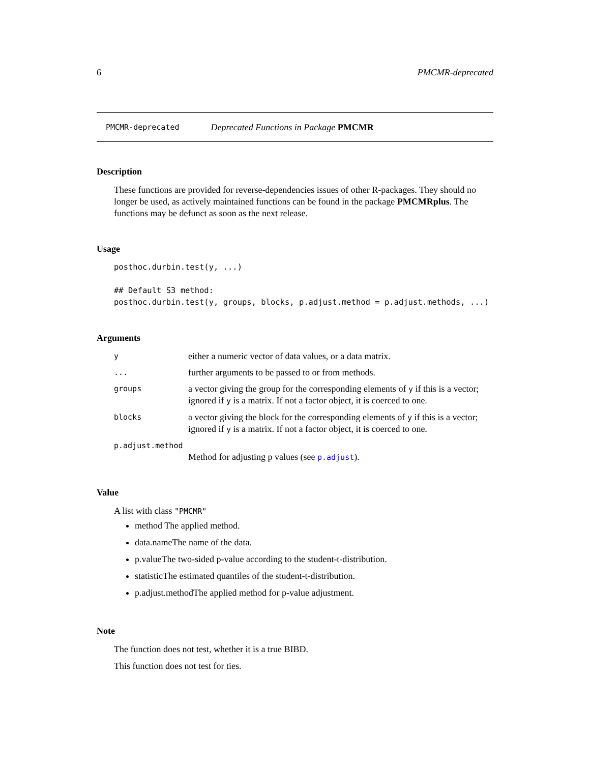6 PMCMR-deprecated
PMCMR-deprecated Deprecated Functions in Package PMCMR
Description
These functions are provided for reverse-dependencies issues of other R-packages. They should no longer be used, as actively maintained functions can be found in the package PMCMRplus. The functions may be defunct as soon as the next release.
Usage
posthoc.durbin.test(y, ...)

## Default S3 method:
posthoc.durbin.test(y, groups, blocks, p.adjust.method = p.adjust.methods, ...)
Arguments
yeither a numeric vector of data values, or a data matrix.
... further arguments to be passed to or from methods.
groups a vector giving the group for the corresponding elements of y if this is a vector; ignored if y is a matrix. If not a factor object, it is coerced to one.
blocks a vector giving the block for the corresponding elements of y if this is a vector; ignored if y is a matrix. If not a factor object, it is coerced to one.
p.adjust.method
Method for adjusting p values (see p.adjust).
Value
A list with class "PMCMR"
method The applied method.
data.nameThe name of the data.
p.valueThe two-sided p-value according to the student-t-distribution.
statisticThe estimated quantiles of the student-t-distribution.
p.adjust.methodThe applied method for p-value adjustment.
Note
The function does not test, whether it is a true BIBD.
This function does not test for ties.